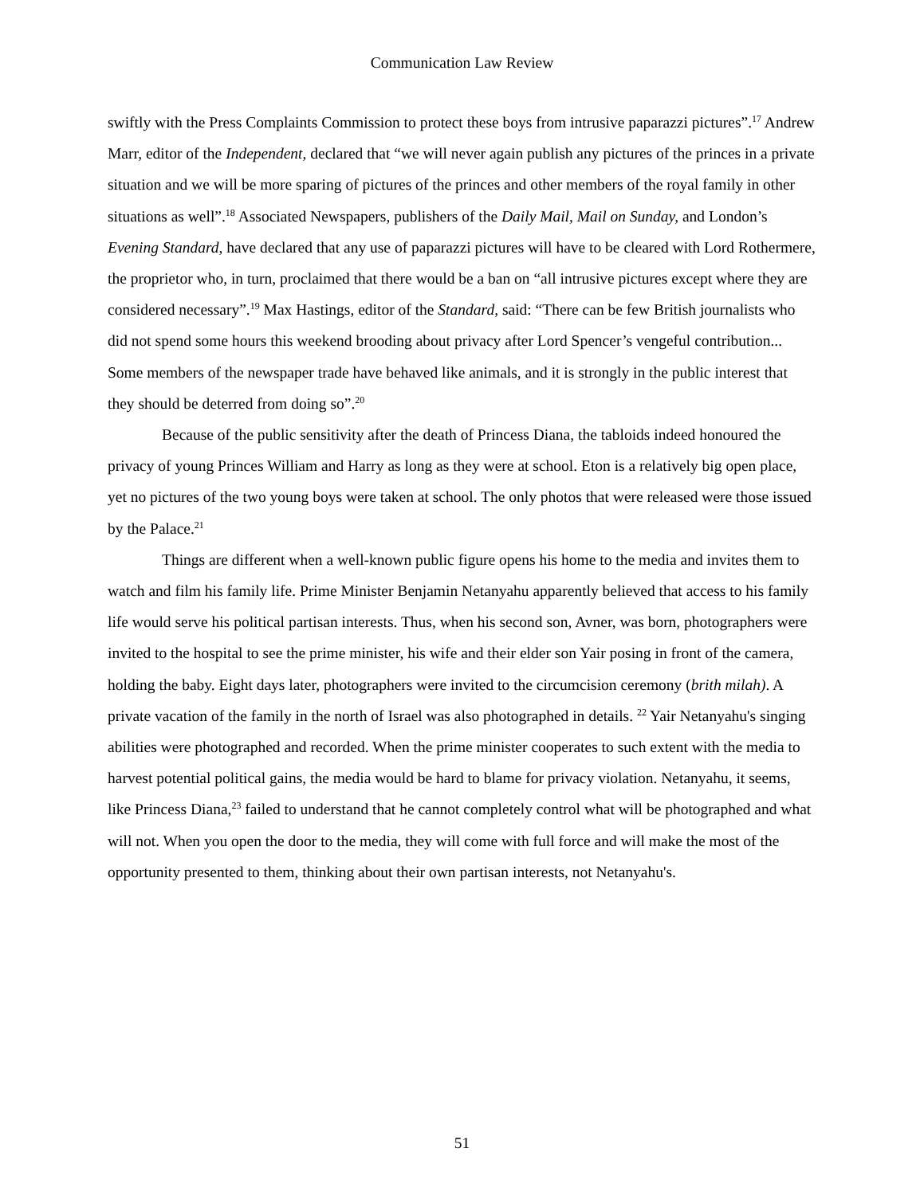Communication Law Review
swiftly with the Press Complaints Commission to protect these boys from intrusive paparazzi pictures”.<sup>17</sup> Andrew Marr, editor of the Independent, declared that “we will never again publish any pictures of the princes in a private situation and we will be more sparing of pictures of the princes and other members of the royal family in other situations as well”.<sup>18</sup> Associated Newspapers, publishers of the Daily Mail, Mail on Sunday, and London’s Evening Standard, have declared that any use of paparazzi pictures will have to be cleared with Lord Rothermere, the proprietor who, in turn, proclaimed that there would be a ban on “all intrusive pictures except where they are considered necessary”.<sup>19</sup> Max Hastings, editor of the Standard, said: “There can be few British journalists who did not spend some hours this weekend brooding about privacy after Lord Spencer’s vengeful contribution... Some members of the newspaper trade have behaved like animals, and it is strongly in the public interest that they should be deterred from doing so”.<sup>20</sup>
Because of the public sensitivity after the death of Princess Diana, the tabloids indeed honoured the privacy of young Princes William and Harry as long as they were at school. Eton is a relatively big open place, yet no pictures of the two young boys were taken at school. The only photos that were released were those issued by the Palace.<sup>21</sup>
Things are different when a well-known public figure opens his home to the media and invites them to watch and film his family life. Prime Minister Benjamin Netanyahu apparently believed that access to his family life would serve his political partisan interests. Thus, when his second son, Avner, was born, photographers were invited to the hospital to see the prime minister, his wife and their elder son Yair posing in front of the camera, holding the baby. Eight days later, photographers were invited to the circumcision ceremony (brith milah). A private vacation of the family in the north of Israel was also photographed in details. <sup>22</sup> Yair Netanyahu's singing abilities were photographed and recorded. When the prime minister cooperates to such extent with the media to harvest potential political gains, the media would be hard to blame for privacy violation. Netanyahu, it seems, like Princess Diana,<sup>23</sup> failed to understand that he cannot completely control what will be photographed and what will not. When you open the door to the media, they will come with full force and will make the most of the opportunity presented to them, thinking about their own partisan interests, not Netanyahu's.
51